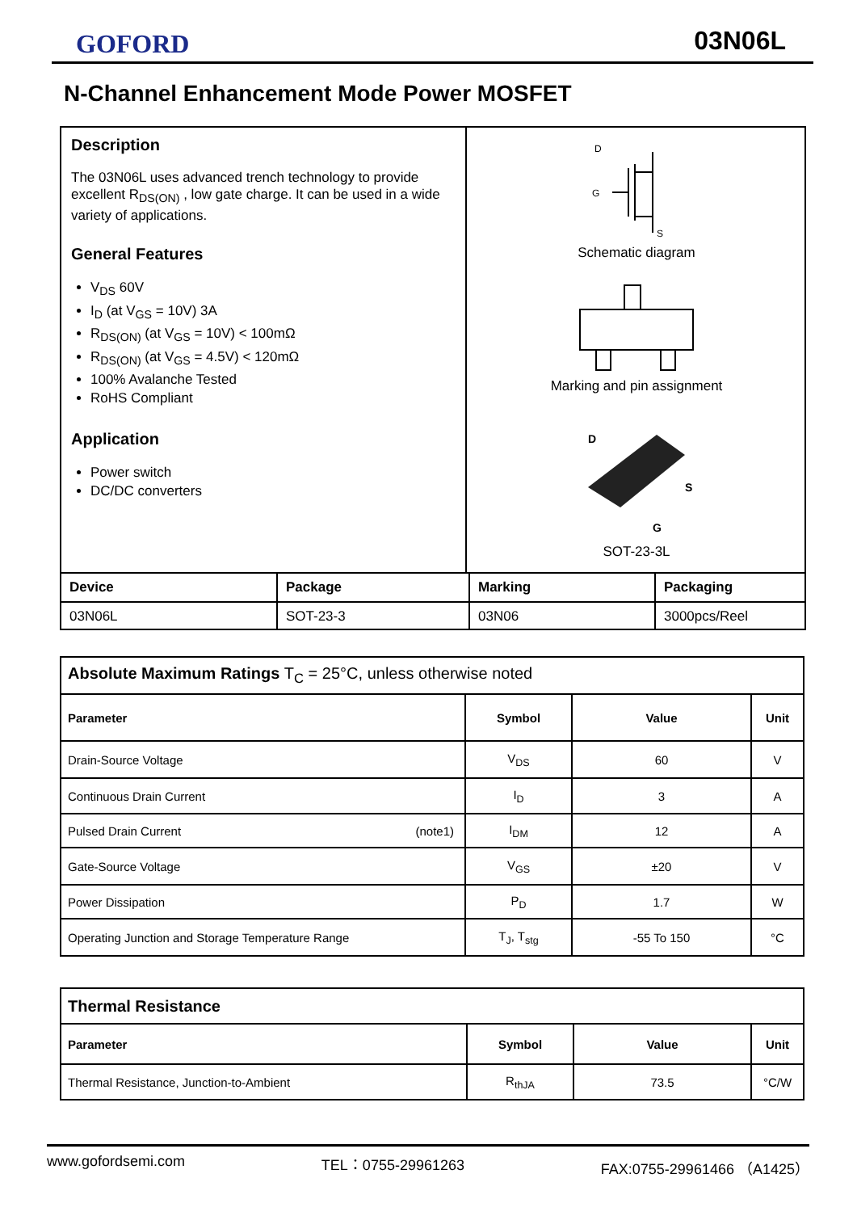GOFORD 03N06L
N-Channel Enhancement Mode Power MOSFET
Description
The 03N06L uses advanced trench technology to provide excellent R<sub>DS(ON)</sub> , low gate charge. It can be used in a wide variety of applications.
General Features
V<sub>DS</sub> 60V
I<sub>D</sub> (at V<sub>GS</sub> = 10V) 3A
R<sub>DS(ON)</sub> (at V<sub>GS</sub> = 10V) < 100mΩ
R<sub>DS(ON)</sub> (at V<sub>GS</sub> = 4.5V) < 120mΩ
100% Avalanche Tested
RoHS Compliant
Application
Power switch
DC/DC converters
D
G
S
Schematic diagram
Marking and pin assignment
D
S
G
SOT-23-3L
| Device | Package | Marking | Packaging |
| --- | --- | --- | --- |
| 03N06L | SOT-23-3 | 03N06 | 3000pcs/Reel |
| Absolute Maximum Ratings T<sub>C</sub> = 25°C, unless otherwise noted | | | |
| --- | --- | --- | --- |
| Parameter | Symbol | Value | Unit |
| Drain-Source Voltage | V<sub>DS</sub> | 60 | V |
| Continuous Drain Current | I<sub>D</sub> | 3 | A |
| Pulsed Drain Current (note1) | I<sub>DM</sub> | 12 | A |
| Gate-Source Voltage | V<sub>GS</sub> | ±20 | V |
| Power Dissipation | P<sub>D</sub> | 1.7 | W |
| Operating Junction and Storage Temperature Range | T<sub>J</sub>, T<sub>stg</sub> | -55 To 150 | °C |
| Thermal Resistance | | | |
| --- | --- | --- | --- |
| Parameter | Symbol | Value | Unit |
| Thermal Resistance, Junction-to-Ambient | R<sub>thJA</sub> | 73.5 | °C/W |
www.gofordsemi.com TEL：0755-29961263 FAX:0755-29961466 （A1425）